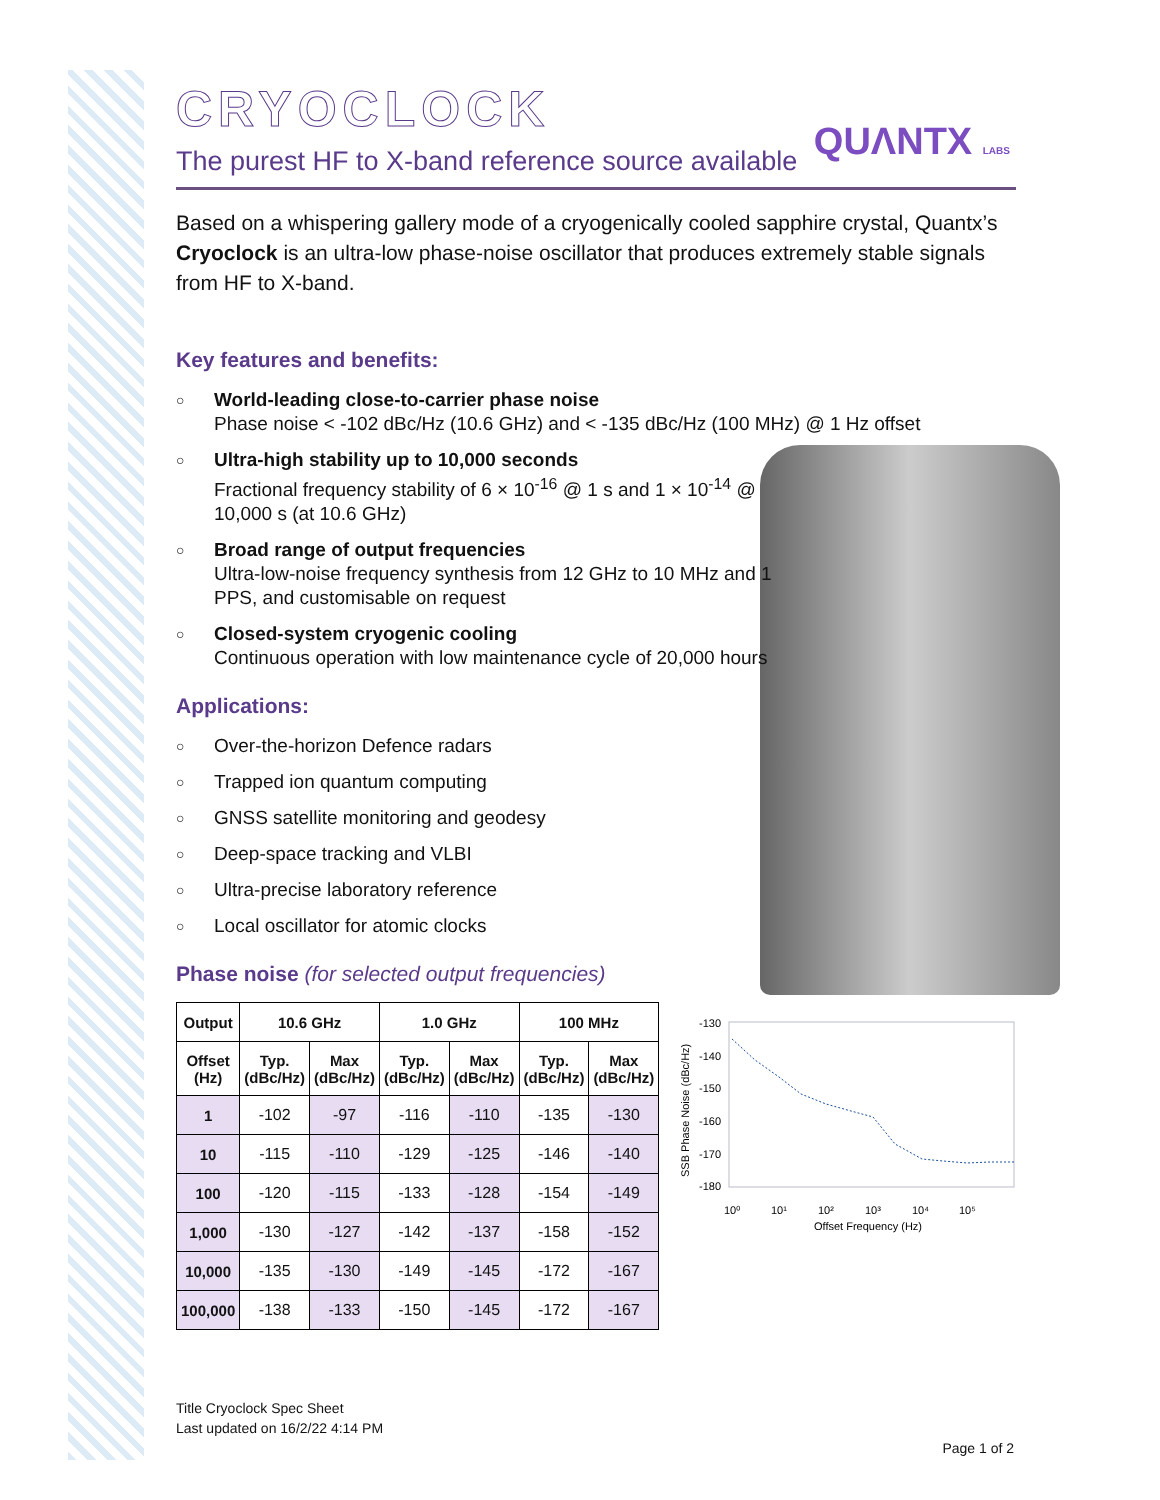QUΛNTX LABS
CRYOCLOCK
The purest HF to X-band reference source available
Based on a whispering gallery mode of a cryogenically cooled sapphire crystal, Quantx’s Cryoclock is an ultra-low phase-noise oscillator that produces extremely stable signals from HF to X-band.
Key features and benefits:
○ World-leading close-to-carrier phase noise
Phase noise < -102 dBc/Hz (10.6 GHz) and < -135 dBc/Hz (100 MHz) @ 1 Hz offset
○ Ultra-high stability up to 10,000 seconds
Fractional frequency stability of 6 × 10<sup>-16</sup> @ 1 s and 1 × 10<sup>-14</sup> @ 10,000 s (at 10.6 GHz)
○ Broad range of output frequencies
Ultra-low-noise frequency synthesis from 12 GHz to 10 MHz and 1 PPS, and customisable on request
○ Closed-system cryogenic cooling
Continuous operation with low maintenance cycle of 20,000 hours
Applications:
○ Over-the-horizon Defence radars
○ Trapped ion quantum computing
○ GNSS satellite monitoring and geodesy
○ Deep-space tracking and VLBI
○ Ultra-precise laboratory reference
○ Local oscillator for atomic clocks
Phase noise (for selected output frequencies)
| Output | 10.6 GHz | | 1.0 GHz | | 100 MHz | |
| --- | --- | --- | --- | --- | --- | --- |
| Offset (Hz) | Typ. (dBc/Hz) | Max (dBc/Hz) | Typ. (dBc/Hz) | Max (dBc/Hz) | Typ. (dBc/Hz) | Max (dBc/Hz) |
| 1 | -102 | -97 | -116 | -110 | -135 | -130 |
| 10 | -115 | -110 | -129 | -125 | -146 | -140 |
| 100 | -120 | -115 | -133 | -128 | -154 | -149 |
| 1,000 | -130 | -127 | -142 | -137 | -158 | -152 |
| 10,000 | -135 | -130 | -149 | -145 | -172 | -167 |
| 100,000 | -138 | -133 | -150 | -145 | -172 | -167 |
-130
-140
-150
-160
-170
-180
SSB Phase Noise (dBc/Hz)
10⁰
10¹
10²
10³
10⁴
10⁵
Offset Frequency (Hz)
Title Cryoclock Spec Sheet
Last updated on 16/2/22 4:14 PM Page 1 of 2